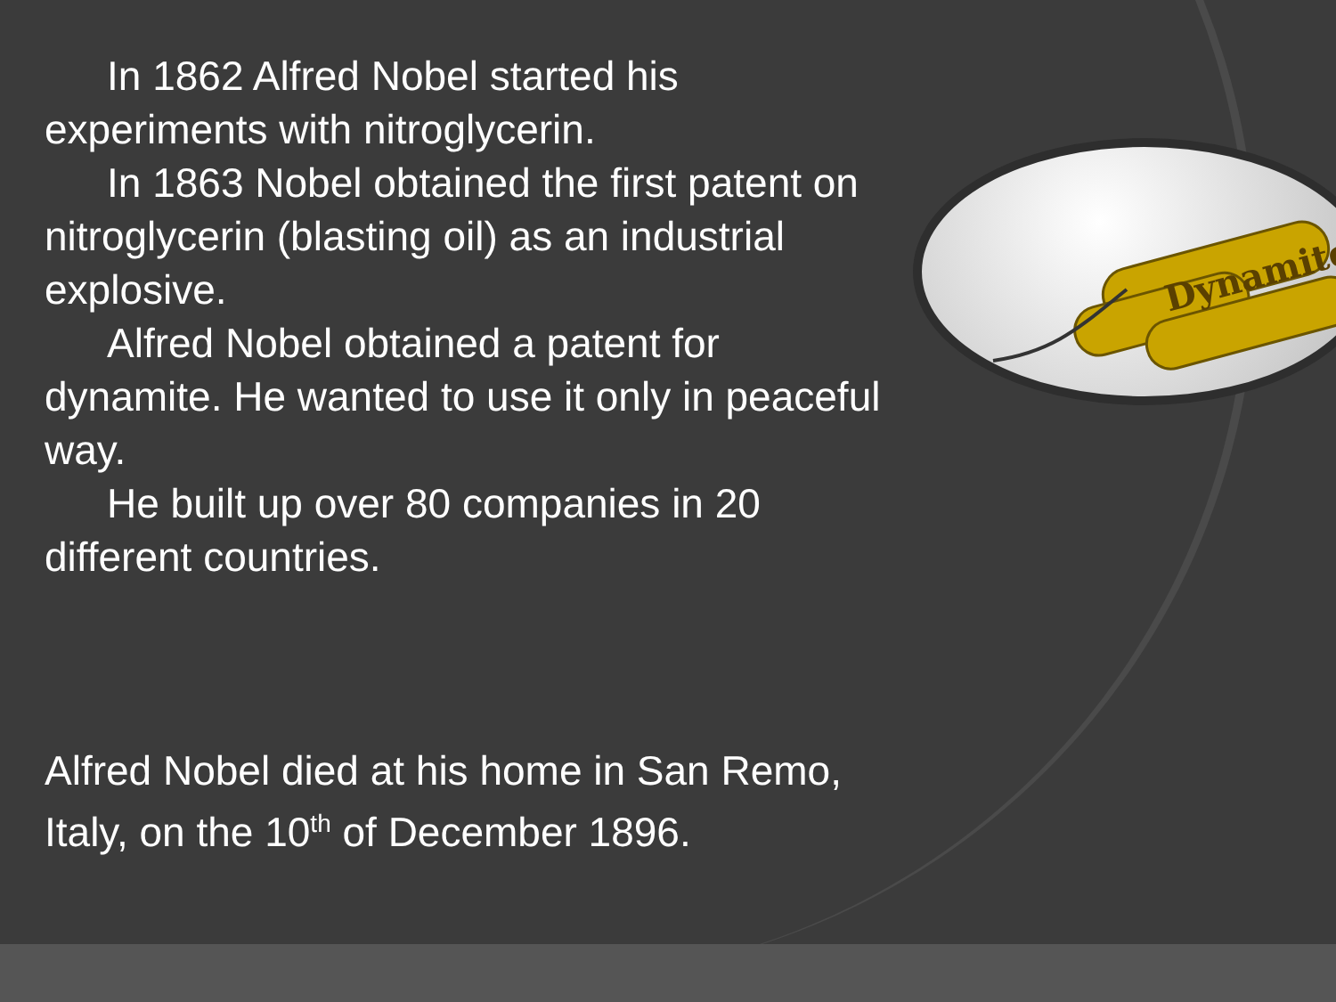Dynamite
In 1862 Alfred Nobel started his experiments with nitroglycerin.
In 1863 Nobel obtained the first patent on nitroglycerin (blasting oil) as an industrial explosive.
Alfred Nobel obtained a patent for dynamite. He wanted to use it only in peaceful way.
He built up over 80 companies in 20 different countries.
Alfred Nobel died at his home in San Remo, Italy, on the 10<sup>th</sup> of December 1896.